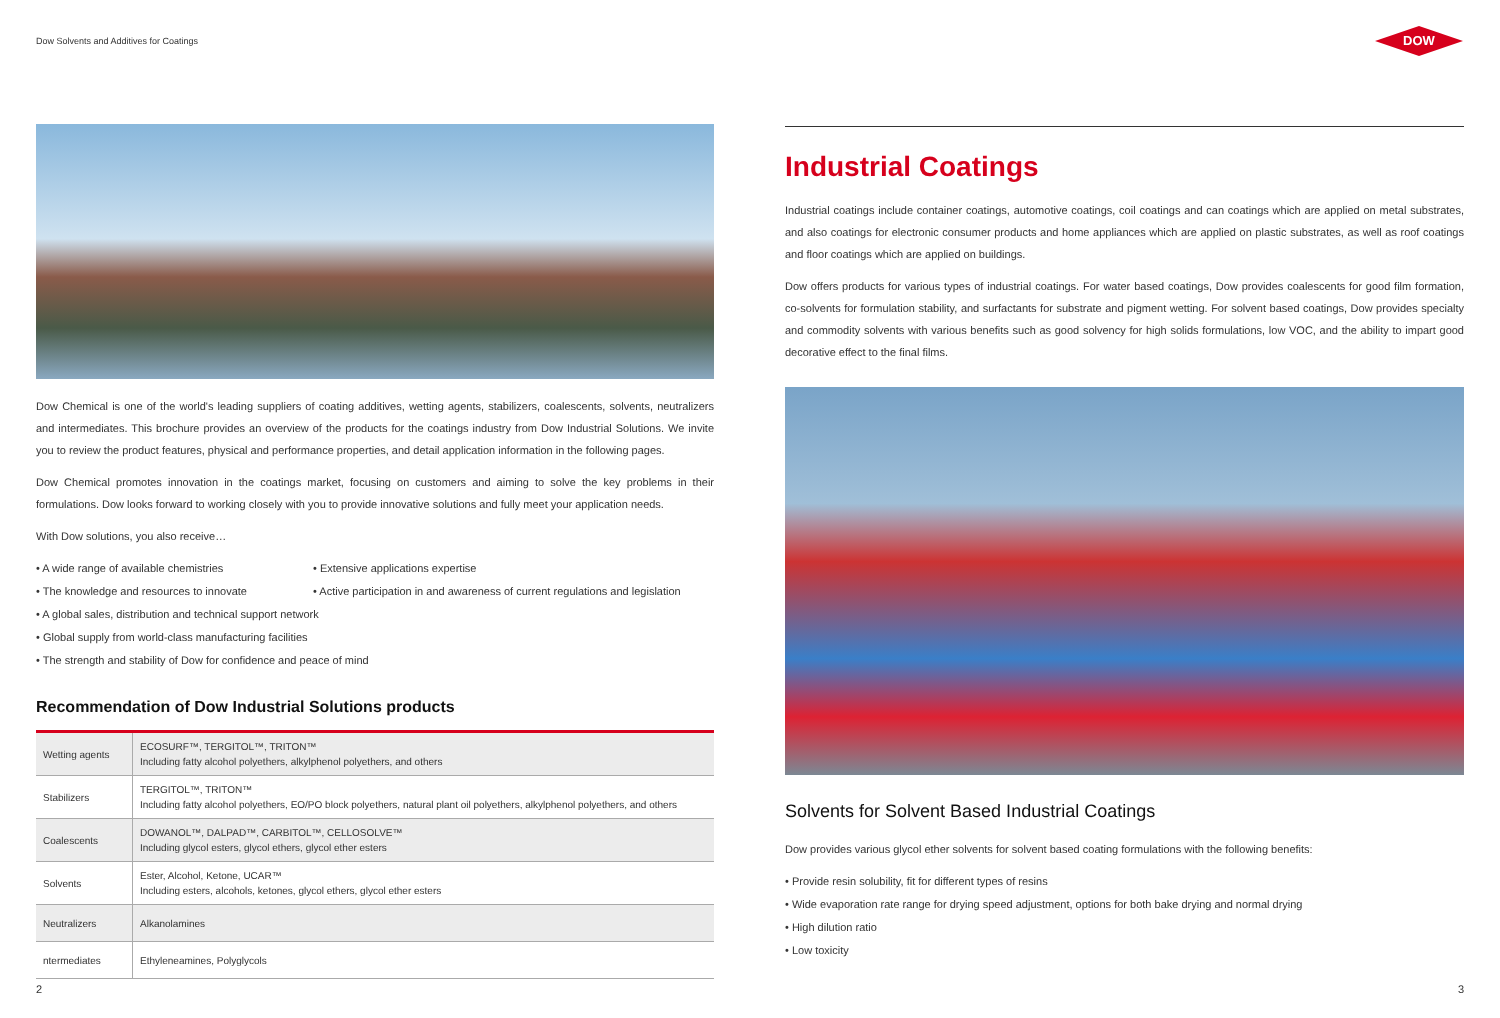Dow Solvents and Additives for Coatings
Dow Chemical is one of the world's leading suppliers of coating additives, wetting agents, stabilizers, coalescents, solvents, neutralizers and intermediates. This brochure provides an overview of the products for the coatings industry from Dow Industrial Solutions. We invite you to review the product features, physical and performance properties, and detail application information in the following pages.
Dow Chemical promotes innovation in the coatings market, focusing on customers and aiming to solve the key problems in their formulations. Dow looks forward to working closely with you to provide innovative solutions and fully meet your application needs.
With Dow solutions, you also receive…
• A wide range of available chemistries
• The knowledge and resources to innovate
• Extensive applications expertise
• Active participation in and awareness of current regulations and legislation
• A global sales, distribution and technical support network
• Global supply from world-class manufacturing facilities
• The strength and stability of Dow for confidence and peace of mind
Recommendation of Dow Industrial Solutions products
| Wetting agents | ECOSURF™, TERGITOL™, TRITON™ Including fatty alcohol polyethers, alkylphenol polyethers, and others |
| Stabilizers | TERGITOL™, TRITON™ Including fatty alcohol polyethers, EO/PO block polyethers, natural plant oil polyethers, alkylphenol polyethers, and others |
| Coalescents | DOWANOL™, DALPAD™, CARBITOL™, CELLOSOLVE™ Including glycol esters, glycol ethers, glycol ether esters |
| Solvents | Ester, Alcohol, Ketone, UCAR™ Including esters, alcohols, ketones, glycol ethers, glycol ether esters |
| Neutralizers | Alkanolamines |
| ntermediates | Ethyleneamines, Polyglycols |
DOW
Industrial Coatings
Industrial coatings include container coatings, automotive coatings, coil coatings and can coatings which are applied on metal substrates, and also coatings for electronic consumer products and home appliances which are applied on plastic substrates, as well as roof coatings and floor coatings which are applied on buildings.
Dow offers products for various types of industrial coatings. For water based coatings, Dow provides coalescents for good film formation, co-solvents for formulation stability, and surfactants for substrate and pigment wetting. For solvent based coatings, Dow provides specialty and commodity solvents with various benefits such as good solvency for high solids formulations, low VOC, and the ability to impart good decorative effect to the final films.
Solvents for Solvent Based Industrial Coatings
Dow provides various glycol ether solvents for solvent based coating formulations with the following benefits:
• Provide resin solubility, fit for different types of resins
• Wide evaporation rate range for drying speed adjustment, options for both bake drying and normal drying
• High dilution ratio
• Low toxicity
2 3